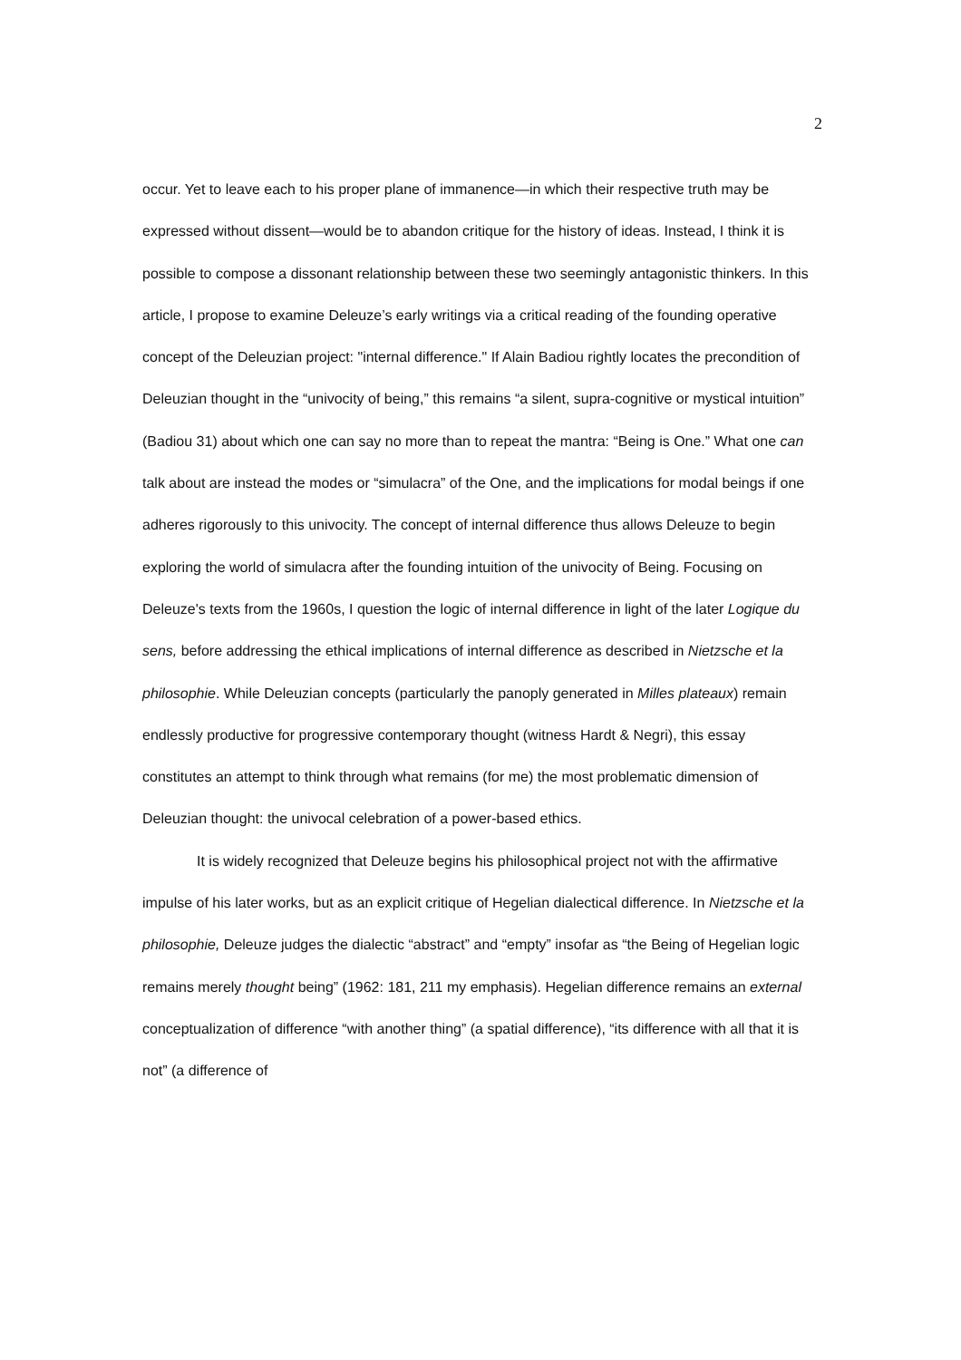2
occur. Yet to leave each to his proper plane of immanence—in which their respective truth may be expressed without dissent—would be to abandon critique for the history of ideas. Instead, I think it is possible to compose a dissonant relationship between these two seemingly antagonistic thinkers. In this article, I propose to examine Deleuze’s early writings via a critical reading of the founding operative concept of the Deleuzian project: "internal difference." If Alain Badiou rightly locates the precondition of Deleuzian thought in the “univocity of being,” this remains “a silent, supra-cognitive or mystical intuition” (Badiou 31) about which one can say no more than to repeat the mantra: “Being is One.” What one can talk about are instead the modes or “simulacra” of the One, and the implications for modal beings if one adheres rigorously to this univocity. The concept of internal difference thus allows Deleuze to begin exploring the world of simulacra after the founding intuition of the univocity of Being. Focusing on Deleuze's texts from the 1960s, I question the logic of internal difference in light of the later Logique du sens, before addressing the ethical implications of internal difference as described in Nietzsche et la philosophie. While Deleuzian concepts (particularly the panoply generated in Milles plateaux) remain endlessly productive for progressive contemporary thought (witness Hardt & Negri), this essay constitutes an attempt to think through what remains (for me) the most problematic dimension of Deleuzian thought: the univocal celebration of a power-based ethics.
It is widely recognized that Deleuze begins his philosophical project not with the affirmative impulse of his later works, but as an explicit critique of Hegelian dialectical difference. In Nietzsche et la philosophie, Deleuze judges the dialectic “abstract” and “empty” insofar as “the Being of Hegelian logic remains merely thought being” (1962: 181, 211 my emphasis). Hegelian difference remains an external conceptualization of difference “with another thing” (a spatial difference), “its difference with all that it is not” (a difference of